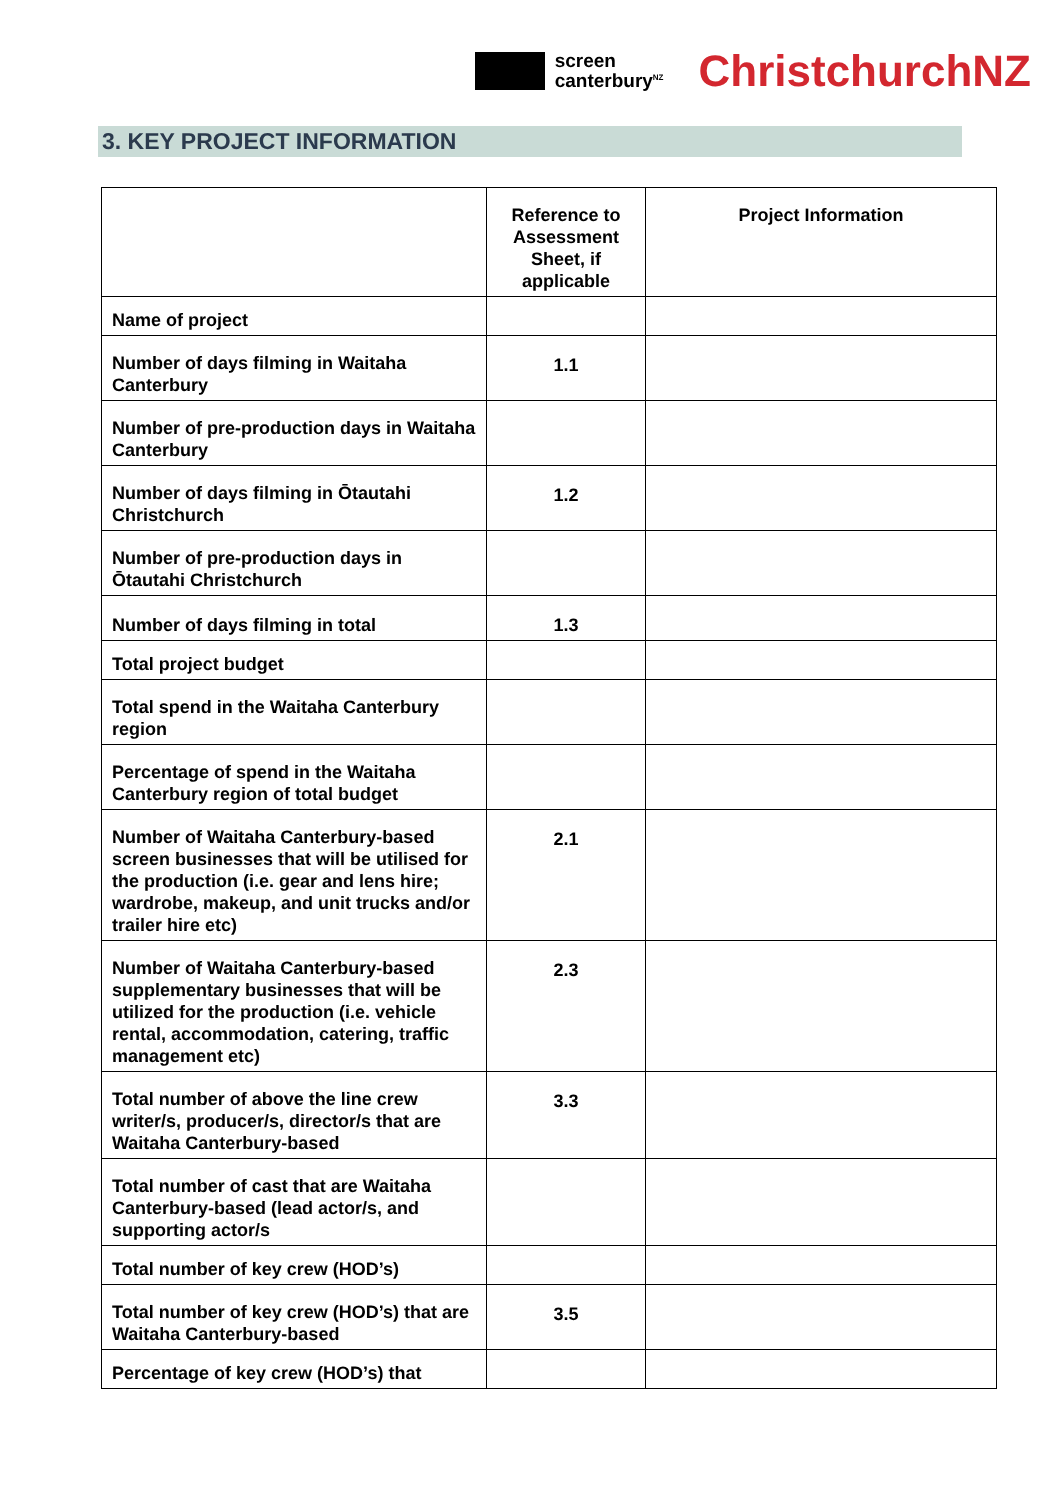screen
canterbury<sup>NZ</sup>
ChristchurchNZ
3. KEY PROJECT INFORMATION
| | Reference to Assessment Sheet, if applicable | Project Information |
| --- | --- | --- |
| Name of project | | |
| Number of days filming in Waitaha Canterbury | 1.1 | |
| Number of pre-production days in Waitaha Canterbury | | |
| Number of days filming in Ōtautahi Christchurch | 1.2 | |
| Number of pre-production days in Ōtautahi Christchurch | | |
| Number of days filming in total | 1.3 | |
| Total project budget | | |
| Total spend in the Waitaha Canterbury region | | |
| Percentage of spend in the Waitaha Canterbury region of total budget | | |
| Number of Waitaha Canterbury-based screen businesses that will be utilised for the production (i.e. gear and lens hire; wardrobe, makeup, and unit trucks and/or trailer hire etc) | 2.1 | |
| Number of Waitaha Canterbury-based supplementary businesses that will be utilized for the production (i.e. vehicle rental, accommodation, catering, traffic management etc) | 2.3 | |
| Total number of above the line crew writer/s, producer/s, director/s that are Waitaha Canterbury-based | 3.3 | |
| Total number of cast that are Waitaha Canterbury-based (lead actor/s, and supporting actor/s | | |
| Total number of key crew (HOD’s) | | |
| Total number of key crew (HOD’s) that are Waitaha Canterbury-based | 3.5 | |
| Percentage of key crew (HOD’s) that | | |